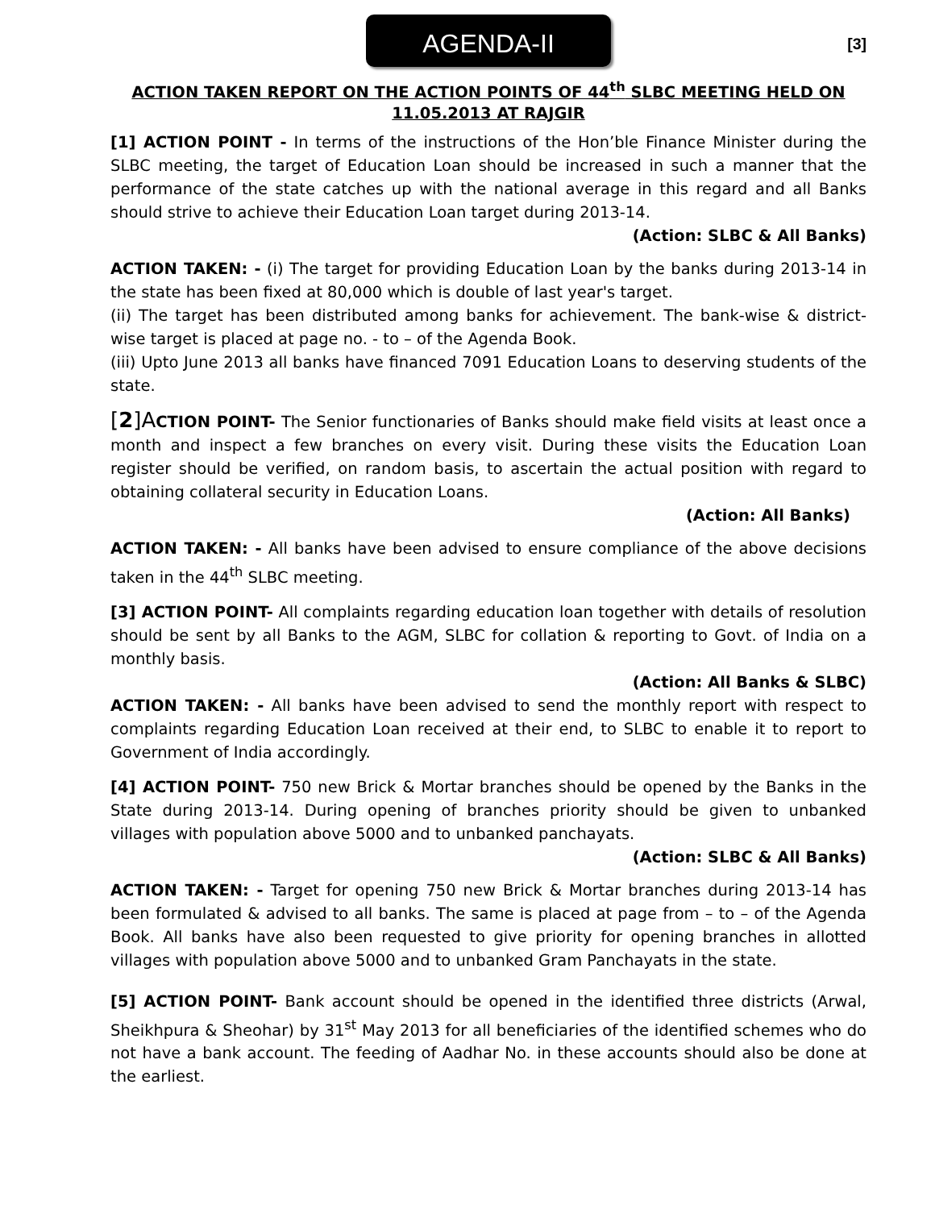AGENDA-II
[3]
ACTION TAKEN REPORT ON THE ACTION POINTS OF 44<sup>th</sup> SLBC MEETING HELD ON 11.05.2013 AT RAJGIR
[1] ACTION POINT - In terms of the instructions of the Hon’ble Finance Minister during the SLBC meeting, the target of Education Loan should be increased in such a manner that the performance of the state catches up with the national average in this regard and all Banks should strive to achieve their Education Loan target during 2013-14.
(Action: SLBC & All Banks)
ACTION TAKEN: - (i) The target for providing Education Loan by the banks during 2013-14 in the state has been fixed at 80,000 which is double of last year's target.
(ii) The target has been distributed among banks for achievement. The bank-wise & district-wise target is placed at page no. - to – of the Agenda Book.
(iii) Upto June 2013 all banks have financed 7091 Education Loans to deserving students of the state.
[2]A CTION POINT- The Senior functionaries of Banks should make field visits at least once a month and inspect a few branches on every visit. During these visits the Education Loan register should be verified, on random basis, to ascertain the actual position with regard to obtaining collateral security in Education Loans.
(Action: All Banks)
ACTION TAKEN: - All banks have been advised to ensure compliance of the above decisions taken in the 44<sup>th</sup> SLBC meeting.
[3] ACTION POINT- All complaints regarding education loan together with details of resolution should be sent by all Banks to the AGM, SLBC for collation & reporting to Govt. of India on a monthly basis.
(Action: All Banks & SLBC)
ACTION TAKEN: - All banks have been advised to send the monthly report with respect to complaints regarding Education Loan received at their end, to SLBC to enable it to report to Government of India accordingly.
[4] ACTION POINT- 750 new Brick & Mortar branches should be opened by the Banks in the State during 2013-14. During opening of branches priority should be given to unbanked villages with population above 5000 and to unbanked panchayats.
(Action: SLBC & All Banks)
ACTION TAKEN: - Target for opening 750 new Brick & Mortar branches during 2013-14 has been formulated & advised to all banks. The same is placed at page from – to – of the Agenda Book. All banks have also been requested to give priority for opening branches in allotted villages with population above 5000 and to unbanked Gram Panchayats in the state.
[5] ACTION POINT- Bank account should be opened in the identified three districts (Arwal, Sheikhpura & Sheohar) by 31<sup>st</sup> May 2013 for all beneficiaries of the identified schemes who do not have a bank account. The feeding of Aadhar No. in these accounts should also be done at the earliest.